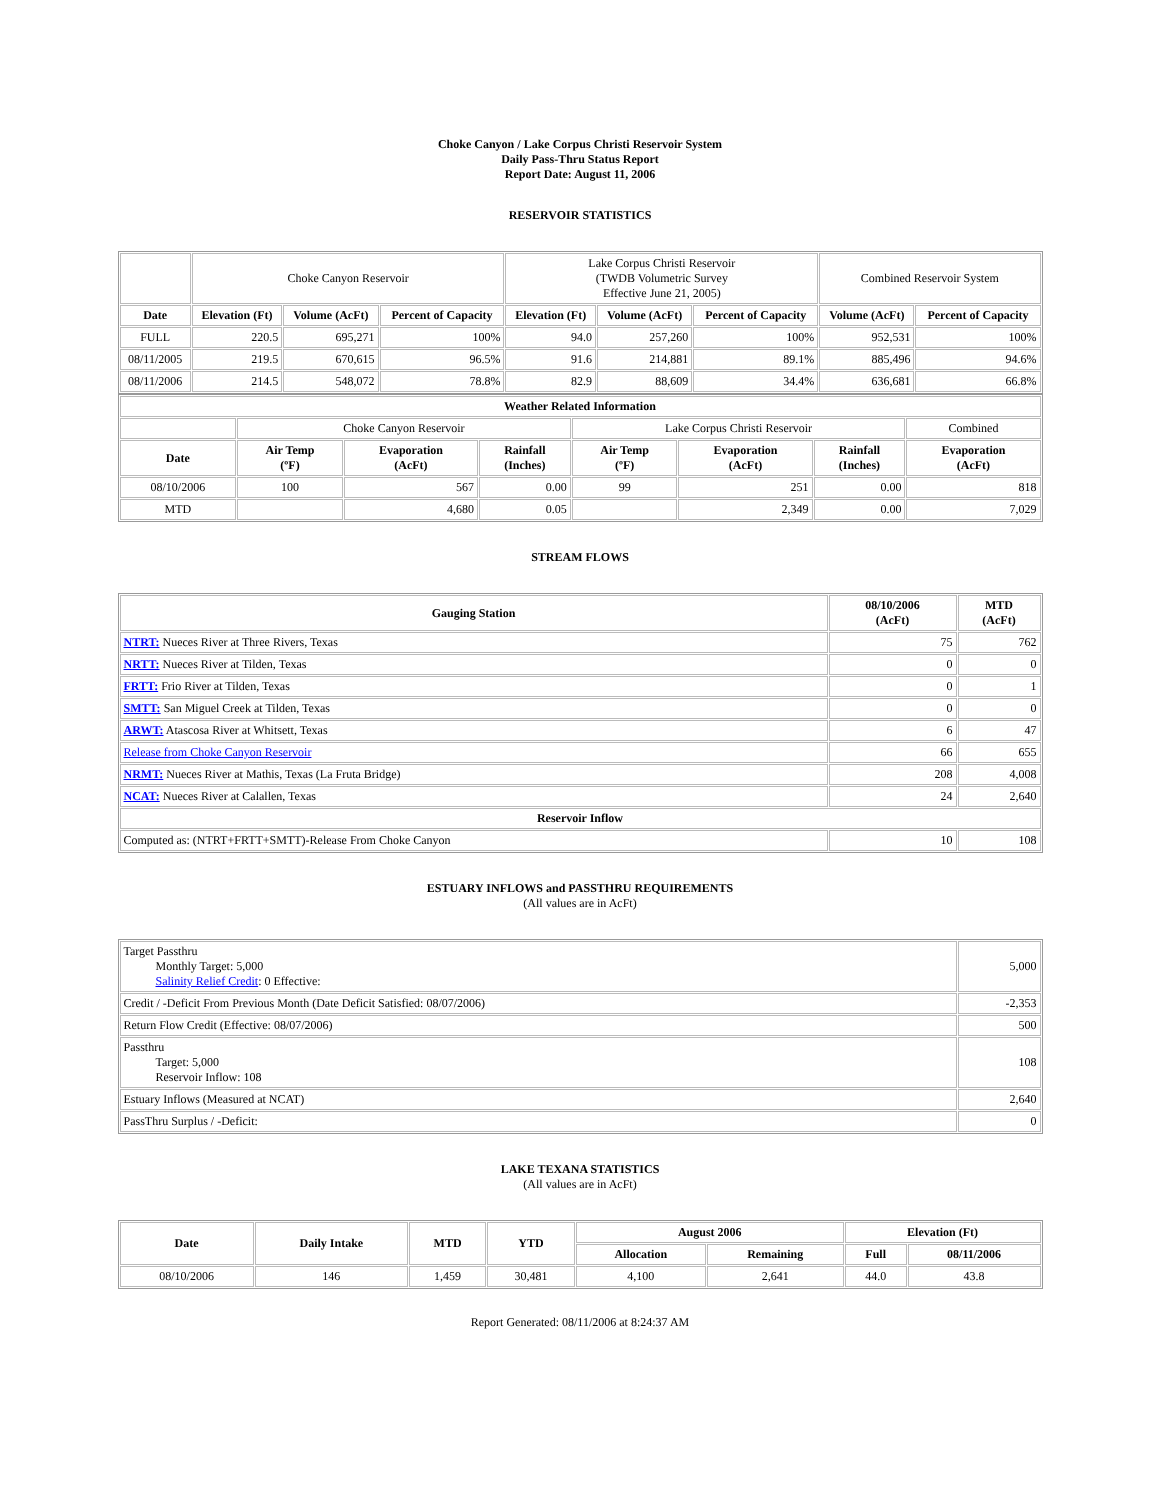Choke Canyon / Lake Corpus Christi Reservoir System
Daily Pass-Thru Status Report
Report Date: August 11, 2006
RESERVOIR STATISTICS
| | Choke Canyon Reservoir | | | Lake Corpus Christi Reservoir (TWDB Volumetric Survey Effective June 21, 2005) | | | Combined Reservoir System | |
| Date | Elevation (Ft) | Volume (AcFt) | Percent of Capacity | Elevation (Ft) | Volume (AcFt) | Percent of Capacity | Volume (AcFt) | Percent of Capacity |
| FULL | 220.5 | 695,271 | 100% | 94.0 | 257,260 | 100% | 952,531 | 100% |
| 08/11/2005 | 219.5 | 670,615 | 96.5% | 91.6 | 214,881 | 89.1% | 885,496 | 94.6% |
| 08/11/2006 | 214.5 | 548,072 | 78.8% | 82.9 | 88,609 | 34.4% | 636,681 | 66.8% |
| Weather Related Information | | | | | | | |
| --- | --- | --- | --- | --- | --- | --- | --- |
| | Choke Canyon Reservoir | | | Lake Corpus Christi Reservoir | | | Combined |
| Date | Air Temp (ºF) | Evaporation (AcFt) | Rainfall (Inches) | Air Temp (ºF) | Evaporation (AcFt) | Rainfall (Inches) | Evaporation (AcFt) |
| 08/10/2006 | 100 | 567 | 0.00 | 99 | 251 | 0.00 | 818 |
| MTD | | 4,680 | 0.05 | | 2,349 | 0.00 | 7,029 |
STREAM FLOWS
| Gauging Station | 08/10/2006 (AcFt) | MTD (AcFt) |
| --- | --- | --- |
| NTRT: Nueces River at Three Rivers, Texas | 75 | 762 |
| NRTT: Nueces River at Tilden, Texas | 0 | 0 |
| FRTT: Frio River at Tilden, Texas | 0 | 1 |
| SMTT: San Miguel Creek at Tilden, Texas | 0 | 0 |
| ARWT: Atascosa River at Whitsett, Texas | 6 | 47 |
| Release from Choke Canyon Reservoir | 66 | 655 |
| NRMT: Nueces River at Mathis, Texas (La Fruta Bridge) | 208 | 4,008 |
| NCAT: Nueces River at Calallen, Texas | 24 | 2,640 |
| Reservoir Inflow | | |
| Computed as: (NTRT+FRTT+SMTT)-Release From Choke Canyon | 10 | 108 |
ESTUARY INFLOWS and PASSTHRU REQUIREMENTS
(All values are in AcFt)
| Target Passthru Monthly Target: 5,000 Salinity Relief Credit : 0 Effective: | 5,000 |
| Credit / -Deficit From Previous Month (Date Deficit Satisfied: 08/07/2006) | -2,353 |
| Return Flow Credit (Effective: 08/07/2006) | 500 |
| Passthru Target: 5,000 Reservoir Inflow: 108 | 108 |
| Estuary Inflows (Measured at NCAT) | 2,640 |
| PassThru Surplus / -Deficit: | 0 |
LAKE TEXANA STATISTICS
(All values are in AcFt)
| Date | Daily Intake | MTD | YTD | August 2006 | | Elevation (Ft) | |
| --- | --- | --- | --- | --- | --- | --- | --- |
| | | | | Allocation | Remaining | Full | 08/11/2006 |
| 08/10/2006 | 146 | 1,459 | 30,481 | 4,100 | 2,641 | 44.0 | 43.8 |
Report Generated: 08/11/2006 at 8:24:37 AM